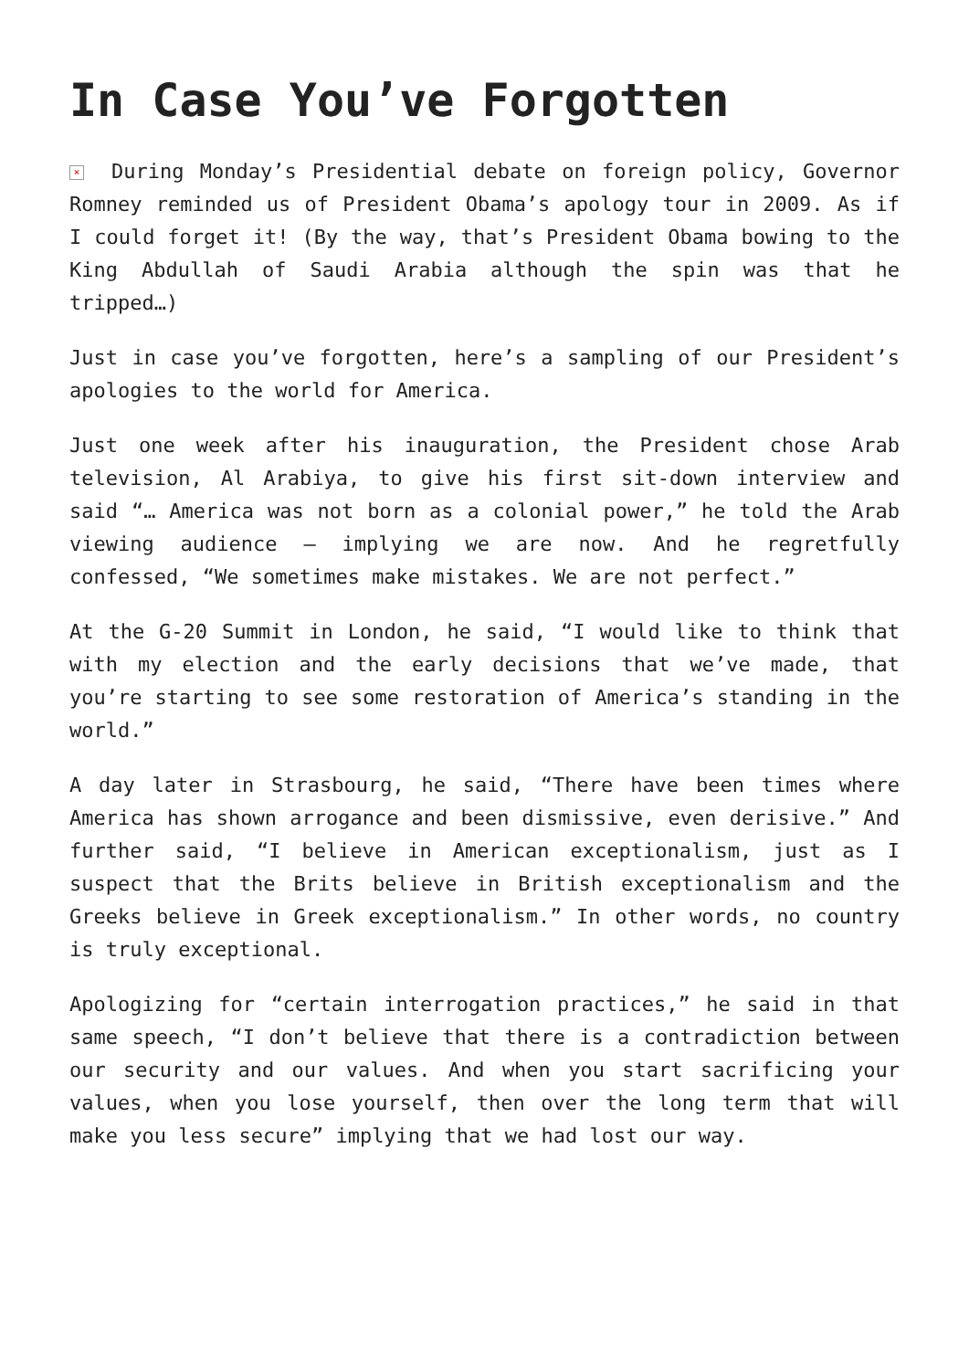In Case You’ve Forgotten
× During Monday’s Presidential debate on foreign policy, Governor Romney reminded us of President Obama’s apology tour in 2009. As if I could forget it! (By the way, that’s President Obama bowing to the King Abdullah of Saudi Arabia although the spin was that he tripped…)
Just in case you’ve forgotten, here’s a sampling of our President’s apologies to the world for America.
Just one week after his inauguration, the President chose Arab television, Al Arabiya, to give his first sit-down interview and said “… America was not born as a colonial power,” he told the Arab viewing audience – implying we are now. And he regretfully confessed, “We sometimes make mistakes. We are not perfect.”
At the G-20 Summit in London, he said, “I would like to think that with my election and the early decisions that we’ve made, that you’re starting to see some restoration of America’s standing in the world.”
A day later in Strasbourg, he said, “There have been times where America has shown arrogance and been dismissive, even derisive.” And further said, “I believe in American exceptionalism, just as I suspect that the Brits believe in British exceptionalism and the Greeks believe in Greek exceptionalism.” In other words, no country is truly exceptional.
Apologizing for “certain interrogation practices,” he said in that same speech, “I don’t believe that there is a contradiction between our security and our values. And when you start sacrificing your values, when you lose yourself, then over the long term that will make you less secure” implying that we had lost our way.